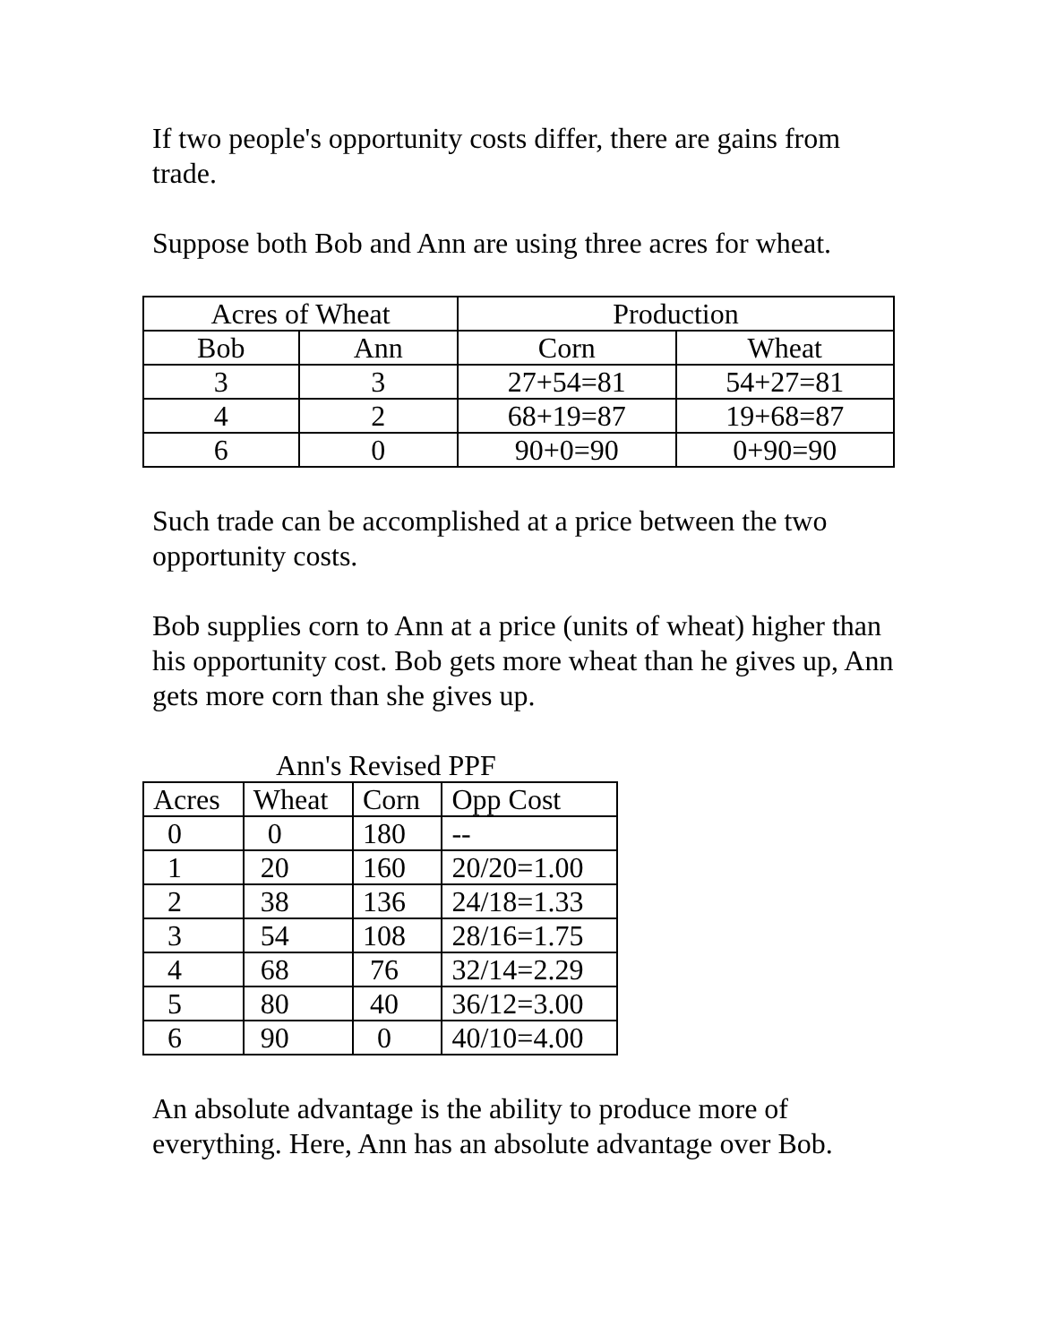If two people's opportunity costs differ, there are gains from trade.
Suppose both Bob and Ann are using three acres for wheat.
| Acres of Wheat | | Production | |
| --- | --- | --- | --- |
| Bob | Ann | Corn | Wheat |
| 3 | 3 | 27+54=81 | 54+27=81 |
| 4 | 2 | 68+19=87 | 19+68=87 |
| 6 | 0 | 90+0=90 | 0+90=90 |
Such trade can be accomplished at a price between the two opportunity costs.
Bob supplies corn to Ann at a price (units of wheat) higher than his opportunity cost. Bob gets more wheat than he gives up, Ann gets more corn than she gives up.
Ann's Revised PPF
| Acres | Wheat | Corn | Opp Cost |
| --- | --- | --- | --- |
| 0 | 0 | 180 | -- |
| 1 | 20 | 160 | 20/20=1.00 |
| 2 | 38 | 136 | 24/18=1.33 |
| 3 | 54 | 108 | 28/16=1.75 |
| 4 | 68 | 76 | 32/14=2.29 |
| 5 | 80 | 40 | 36/12=3.00 |
| 6 | 90 | 0 | 40/10=4.00 |
An absolute advantage is the ability to produce more of everything. Here, Ann has an absolute advantage over Bob.